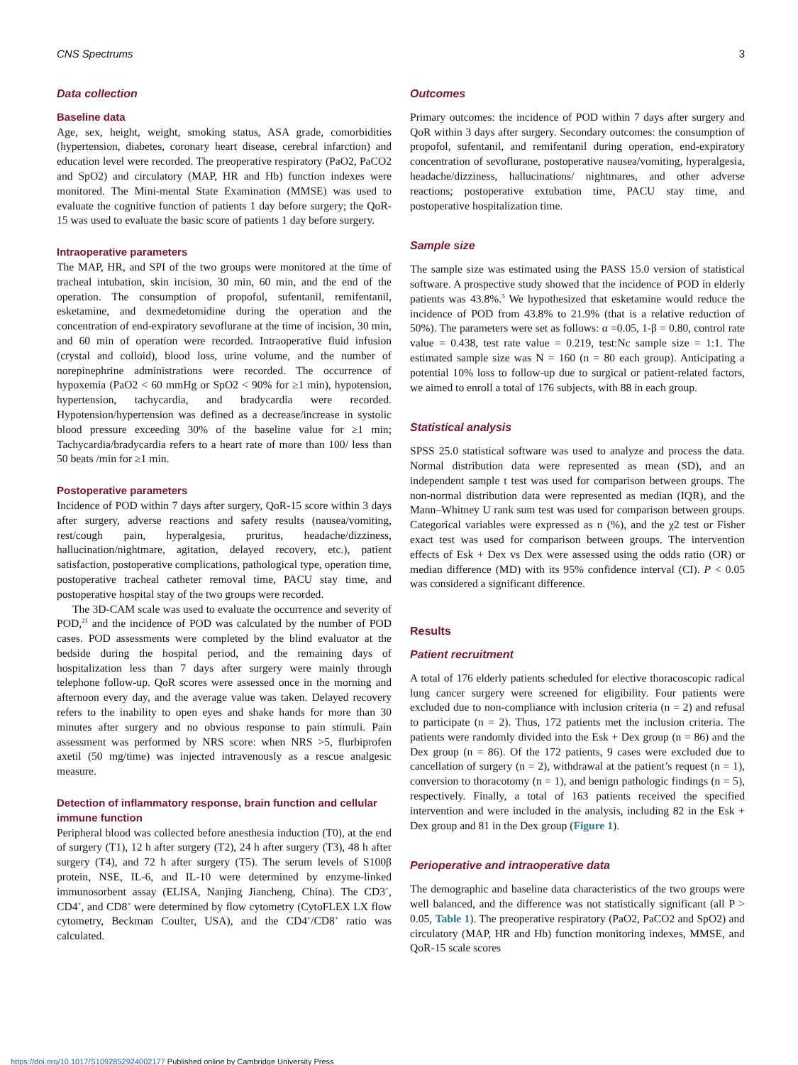CNS Spectrums 3
Data collection
Baseline data
Age, sex, height, weight, smoking status, ASA grade, comorbidities (hypertension, diabetes, coronary heart disease, cerebral infarction) and education level were recorded. The preoperative respiratory (PaO2, PaCO2 and SpO2) and circulatory (MAP, HR and Hb) function indexes were monitored. The Mini-mental State Examination (MMSE) was used to evaluate the cognitive function of patients 1 day before surgery; the QoR-15 was used to evaluate the basic score of patients 1 day before surgery.
Intraoperative parameters
The MAP, HR, and SPI of the two groups were monitored at the time of tracheal intubation, skin incision, 30 min, 60 min, and the end of the operation. The consumption of propofol, sufentanil, remifentanil, esketamine, and dexmedetomidine during the operation and the concentration of end-expiratory sevoflurane at the time of incision, 30 min, and 60 min of operation were recorded. Intraoperative fluid infusion (crystal and colloid), blood loss, urine volume, and the number of norepinephrine administrations were recorded. The occurrence of hypoxemia (PaO2 < 60 mmHg or SpO2 < 90% for ≥1 min), hypotension, hypertension, tachycardia, and bradycardia were recorded. Hypotension/hypertension was defined as a decrease/increase in systolic blood pressure exceeding 30% of the baseline value for ≥1 min; Tachycardia/bradycardia refers to a heart rate of more than 100/ less than 50 beats /min for ≥1 min.
Postoperative parameters
Incidence of POD within 7 days after surgery, QoR-15 score within 3 days after surgery, adverse reactions and safety results (nausea/vomiting, rest/cough pain, hyperalgesia, pruritus, headache/dizziness, hallucination/nightmare, agitation, delayed recovery, etc.), patient satisfaction, postoperative complications, pathological type, operation time, postoperative tracheal catheter removal time, PACU stay time, and postoperative hospital stay of the two groups were recorded.
The 3D-CAM scale was used to evaluate the occurrence and severity of POD,<sup>21</sup> and the incidence of POD was calculated by the number of POD cases. POD assessments were completed by the blind evaluator at the bedside during the hospital period, and the remaining days of hospitalization less than 7 days after surgery were mainly through telephone follow-up. QoR scores were assessed once in the morning and afternoon every day, and the average value was taken. Delayed recovery refers to the inability to open eyes and shake hands for more than 30 minutes after surgery and no obvious response to pain stimuli. Pain assessment was performed by NRS score: when NRS >5, flurbiprofen axetil (50 mg/time) was injected intravenously as a rescue analgesic measure.
Detection of inflammatory response, brain function and cellular immune function
Peripheral blood was collected before anesthesia induction (T0), at the end of surgery (T1), 12 h after surgery (T2), 24 h after surgery (T3), 48 h after surgery (T4), and 72 h after surgery (T5). The serum levels of S100β protein, NSE, IL-6, and IL-10 were determined by enzyme-linked immunosorbent assay (ELISA, Nanjing Jiancheng, China). The CD3<sup>+</sup>, CD4<sup>+</sup>, and CD8<sup>+</sup> were determined by flow cytometry (CytoFLEX LX flow cytometry, Beckman Coulter, USA), and the CD4<sup>+</sup>/CD8<sup>+</sup> ratio was calculated.
Outcomes
Primary outcomes: the incidence of POD within 7 days after surgery and QoR within 3 days after surgery. Secondary outcomes: the consumption of propofol, sufentanil, and remifentanil during operation, end-expiratory concentration of sevoflurane, postoperative nausea/vomiting, hyperalgesia, headache/dizziness, hallucinations/ nightmares, and other adverse reactions; postoperative extubation time, PACU stay time, and postoperative hospitalization time.
Sample size
The sample size was estimated using the PASS 15.0 version of statistical software. A prospective study showed that the incidence of POD in elderly patients was 43.8%.<sup>5</sup> We hypothesized that esketamine would reduce the incidence of POD from 43.8% to 21.9% (that is a relative reduction of 50%). The parameters were set as follows: α =0.05, 1-β = 0.80, control rate value = 0.438, test rate value = 0.219, test:Nc sample size = 1:1. The estimated sample size was N = 160 (n = 80 each group). Anticipating a potential 10% loss to follow-up due to surgical or patient-related factors, we aimed to enroll a total of 176 subjects, with 88 in each group.
Statistical analysis
SPSS 25.0 statistical software was used to analyze and process the data. Normal distribution data were represented as mean (SD), and an independent sample t test was used for comparison between groups. The non-normal distribution data were represented as median (IQR), and the Mann–Whitney U rank sum test was used for comparison between groups. Categorical variables were expressed as n (%), and the χ2 test or Fisher exact test was used for comparison between groups. The intervention effects of Esk + Dex vs Dex were assessed using the odds ratio (OR) or median difference (MD) with its 95% confidence interval (CI). P < 0.05 was considered a significant difference.
Results
Patient recruitment
A total of 176 elderly patients scheduled for elective thoracoscopic radical lung cancer surgery were screened for eligibility. Four patients were excluded due to non-compliance with inclusion criteria (n = 2) and refusal to participate (n = 2). Thus, 172 patients met the inclusion criteria. The patients were randomly divided into the Esk + Dex group (n = 86) and the Dex group (n = 86). Of the 172 patients, 9 cases were excluded due to cancellation of surgery (n = 2), withdrawal at the patient’s request (n = 1), conversion to thoracotomy (n = 1), and benign pathologic findings (n = 5), respectively. Finally, a total of 163 patients received the specified intervention and were included in the analysis, including 82 in the Esk + Dex group and 81 in the Dex group (Figure 1).
Perioperative and intraoperative data
The demographic and baseline data characteristics of the two groups were well balanced, and the difference was not statistically significant (all P > 0.05, Table 1). The preoperative respiratory (PaO2, PaCO2 and SpO2) and circulatory (MAP, HR and Hb) function monitoring indexes, MMSE, and QoR-15 scale scores
https://doi.org/10.1017/S1092852924002177 Published online by Cambridge University Press